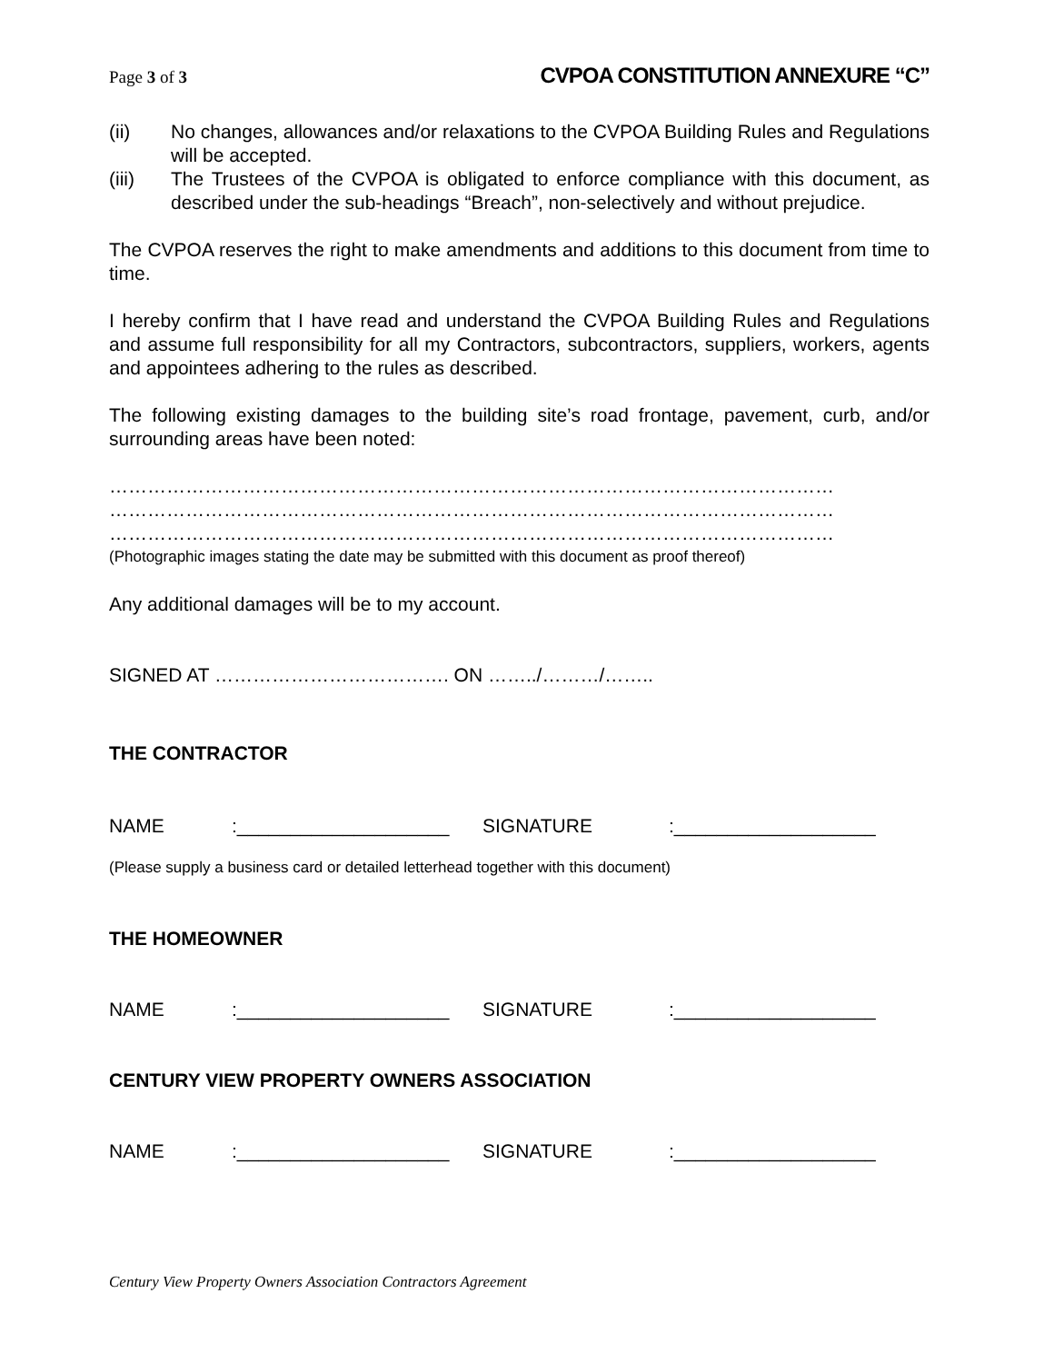Page 3 of 3 CVPOA CONSTITUTION ANNEXURE “C”
(ii) No changes, allowances and/or relaxations to the CVPOA Building Rules and Regulations will be accepted.
(iii) The Trustees of the CVPOA is obligated to enforce compliance with this document, as described under the sub-headings “Breach”, non-selectively and without prejudice.
The CVPOA reserves the right to make amendments and additions to this document from time to time.
I hereby confirm that I have read and understand the CVPOA Building Rules and Regulations and assume full responsibility for all my Contractors, subcontractors, suppliers, workers, agents and appointees adhering to the rules as described.
The following existing damages to the building site’s road frontage, pavement, curb, and/or surrounding areas have been noted:
……………………………………………………………………………………………………
……………………………………………………………………………………………………
……………………………………………………………………………………………………
(Photographic images stating the date may be submitted with this document as proof thereof)
Any additional damages will be to my account.
SIGNED AT ………………………………. ON ……../………/……..
THE CONTRACTOR
NAME:____________________ SIGNATURE:___________________
(Please supply a business card or detailed letterhead together with this document)
THE HOMEOWNER
NAME:____________________ SIGNATURE:___________________
CENTURY VIEW PROPERTY OWNERS ASSOCIATION
NAME:____________________ SIGNATURE:___________________
Century View Property Owners Association Contractors Agreement